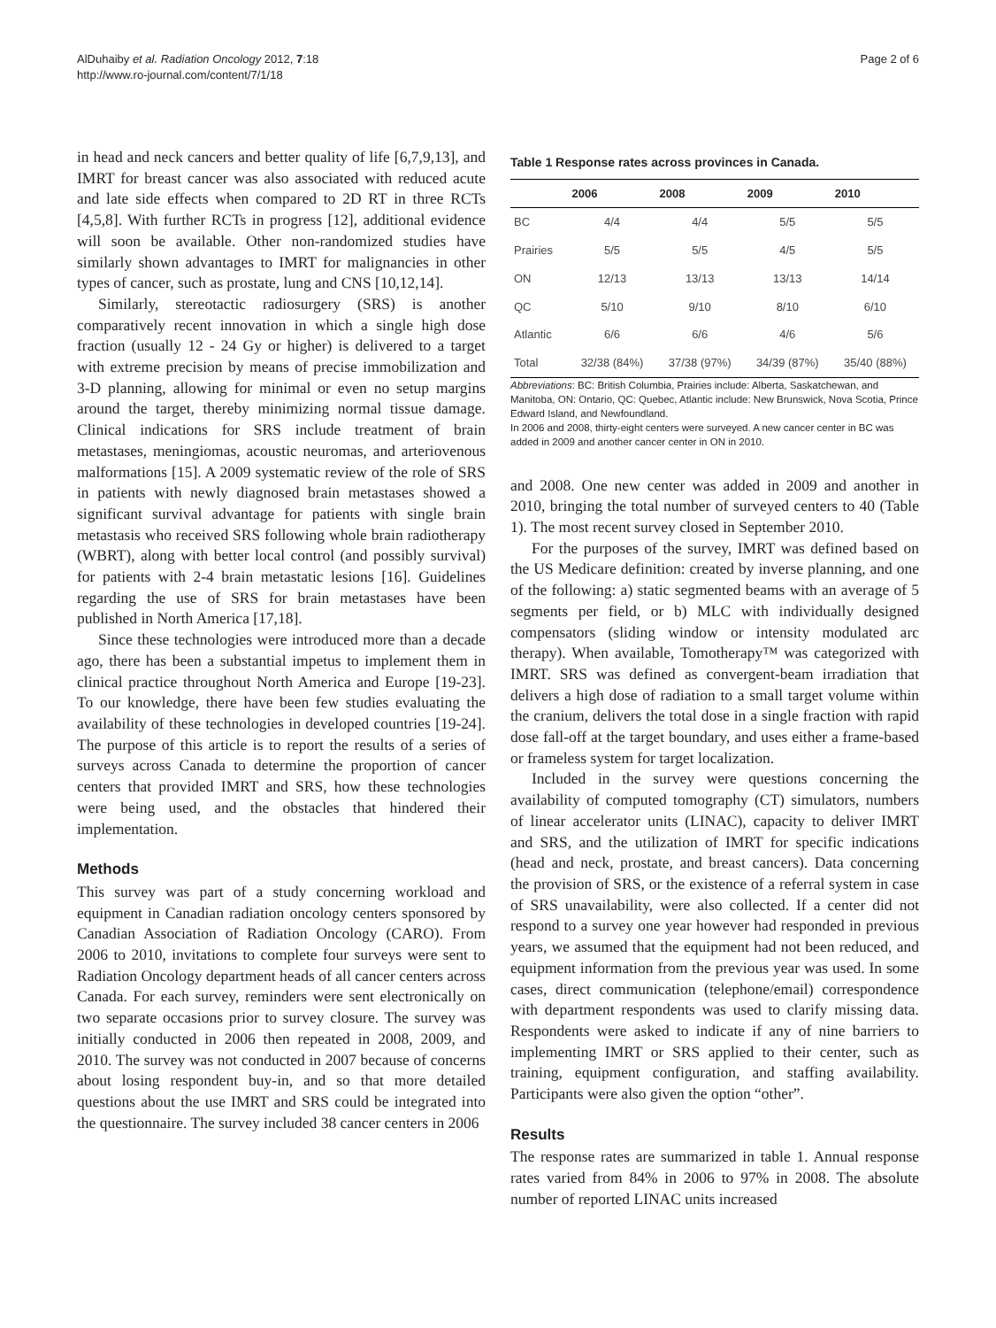AlDuhaiby et al. Radiation Oncology 2012, 7:18
http://www.ro-journal.com/content/7/1/18
Page 2 of 6
in head and neck cancers and better quality of life [6,7,9,13], and IMRT for breast cancer was also associated with reduced acute and late side effects when compared to 2D RT in three RCTs [4,5,8]. With further RCTs in progress [12], additional evidence will soon be available. Other non-randomized studies have similarly shown advantages to IMRT for malignancies in other types of cancer, such as prostate, lung and CNS [10,12,14].
Similarly, stereotactic radiosurgery (SRS) is another comparatively recent innovation in which a single high dose fraction (usually 12 - 24 Gy or higher) is delivered to a target with extreme precision by means of precise immobilization and 3-D planning, allowing for minimal or even no setup margins around the target, thereby minimizing normal tissue damage. Clinical indications for SRS include treatment of brain metastases, meningiomas, acoustic neuromas, and arteriovenous malformations [15]. A 2009 systematic review of the role of SRS in patients with newly diagnosed brain metastases showed a significant survival advantage for patients with single brain metastasis who received SRS following whole brain radiotherapy (WBRT), along with better local control (and possibly survival) for patients with 2-4 brain metastatic lesions [16]. Guidelines regarding the use of SRS for brain metastases have been published in North America [17,18].
Since these technologies were introduced more than a decade ago, there has been a substantial impetus to implement them in clinical practice throughout North America and Europe [19-23]. To our knowledge, there have been few studies evaluating the availability of these technologies in developed countries [19-24]. The purpose of this article is to report the results of a series of surveys across Canada to determine the proportion of cancer centers that provided IMRT and SRS, how these technologies were being used, and the obstacles that hindered their implementation.
Methods
This survey was part of a study concerning workload and equipment in Canadian radiation oncology centers sponsored by Canadian Association of Radiation Oncology (CARO). From 2006 to 2010, invitations to complete four surveys were sent to Radiation Oncology department heads of all cancer centers across Canada. For each survey, reminders were sent electronically on two separate occasions prior to survey closure. The survey was initially conducted in 2006 then repeated in 2008, 2009, and 2010. The survey was not conducted in 2007 because of concerns about losing respondent buy-in, and so that more detailed questions about the use IMRT and SRS could be integrated into the questionnaire. The survey included 38 cancer centers in 2006
Table 1 Response rates across provinces in Canada.
| | 2006 | 2008 | 2009 | 2010 |
| --- | --- | --- | --- | --- |
| BC | 4/4 | 4/4 | 5/5 | 5/5 |
| Prairies | 5/5 | 5/5 | 4/5 | 5/5 |
| ON | 12/13 | 13/13 | 13/13 | 14/14 |
| QC | 5/10 | 9/10 | 8/10 | 6/10 |
| Atlantic | 6/6 | 6/6 | 4/6 | 5/6 |
| Total | 32/38 (84%) | 37/38 (97%) | 34/39 (87%) | 35/40 (88%) |
Abbreviations: BC: British Columbia, Prairies include: Alberta, Saskatchewan, and Manitoba, ON: Ontario, QC: Quebec, Atlantic include: New Brunswick, Nova Scotia, Prince Edward Island, and Newfoundland.
In 2006 and 2008, thirty-eight centers were surveyed. A new cancer center in BC was added in 2009 and another cancer center in ON in 2010.
and 2008. One new center was added in 2009 and another in 2010, bringing the total number of surveyed centers to 40 (Table 1). The most recent survey closed in September 2010.
For the purposes of the survey, IMRT was defined based on the US Medicare definition: created by inverse planning, and one of the following: a) static segmented beams with an average of 5 segments per field, or b) MLC with individually designed compensators (sliding window or intensity modulated arc therapy). When available, Tomotherapy™ was categorized with IMRT. SRS was defined as convergent-beam irradiation that delivers a high dose of radiation to a small target volume within the cranium, delivers the total dose in a single fraction with rapid dose fall-off at the target boundary, and uses either a frame-based or frameless system for target localization.
Included in the survey were questions concerning the availability of computed tomography (CT) simulators, numbers of linear accelerator units (LINAC), capacity to deliver IMRT and SRS, and the utilization of IMRT for specific indications (head and neck, prostate, and breast cancers). Data concerning the provision of SRS, or the existence of a referral system in case of SRS unavailability, were also collected. If a center did not respond to a survey one year however had responded in previous years, we assumed that the equipment had not been reduced, and equipment information from the previous year was used. In some cases, direct communication (telephone/email) correspondence with department respondents was used to clarify missing data. Respondents were asked to indicate if any of nine barriers to implementing IMRT or SRS applied to their center, such as training, equipment configuration, and staffing availability. Participants were also given the option “other”.
Results
The response rates are summarized in table 1. Annual response rates varied from 84% in 2006 to 97% in 2008. The absolute number of reported LINAC units increased